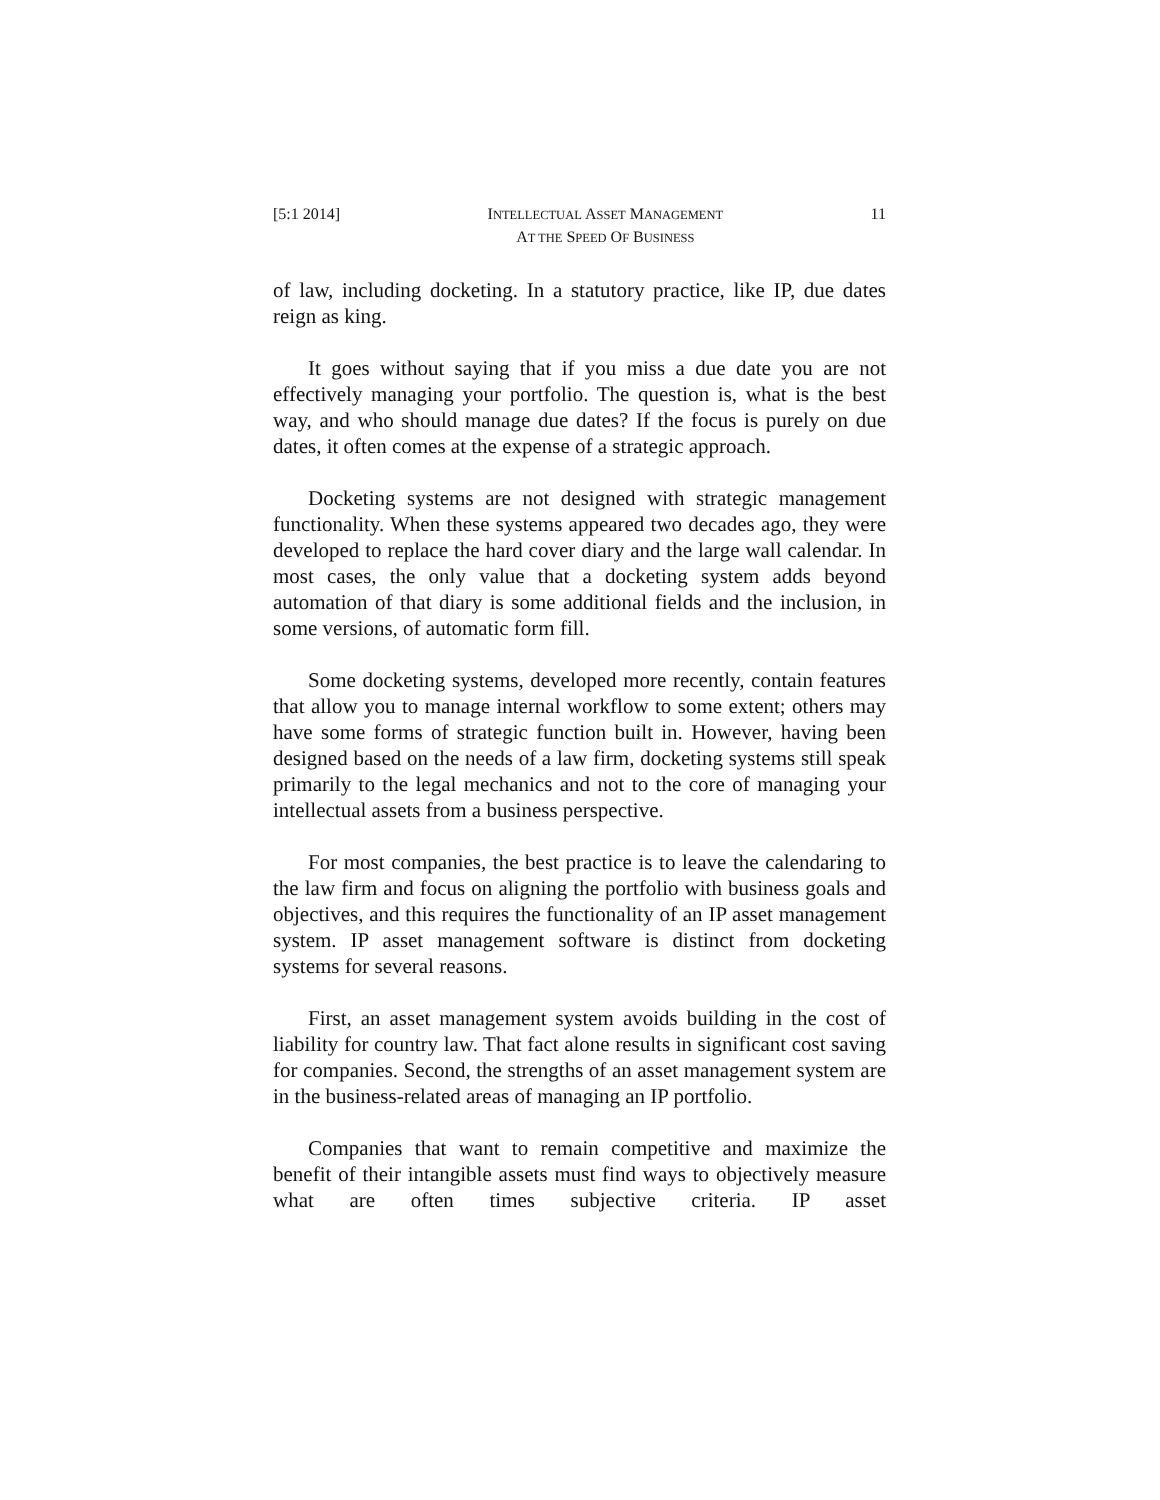[5:1 2014] INTELLECTUAL ASSET MANAGEMENT
AT THE SPEED OF BUSINESS 11
of law, including docketing. In a statutory practice, like IP, due dates reign as king.
It goes without saying that if you miss a due date you are not effectively managing your portfolio. The question is, what is the best way, and who should manage due dates? If the focus is purely on due dates, it often comes at the expense of a strategic approach.
Docketing systems are not designed with strategic management functionality. When these systems appeared two decades ago, they were developed to replace the hard cover diary and the large wall calendar. In most cases, the only value that a docketing system adds beyond automation of that diary is some additional fields and the inclusion, in some versions, of automatic form fill.
Some docketing systems, developed more recently, contain features that allow you to manage internal workflow to some extent; others may have some forms of strategic function built in. However, having been designed based on the needs of a law firm, docketing systems still speak primarily to the legal mechanics and not to the core of managing your intellectual assets from a business perspective.
For most companies, the best practice is to leave the calendaring to the law firm and focus on aligning the portfolio with business goals and objectives, and this requires the functionality of an IP asset management system. IP asset management software is distinct from docketing systems for several reasons.
First, an asset management system avoids building in the cost of liability for country law. That fact alone results in significant cost saving for companies. Second, the strengths of an asset management system are in the business-related areas of managing an IP portfolio.
Companies that want to remain competitive and maximize the benefit of their intangible assets must find ways to objectively measure what are often times subjective criteria. IP asset